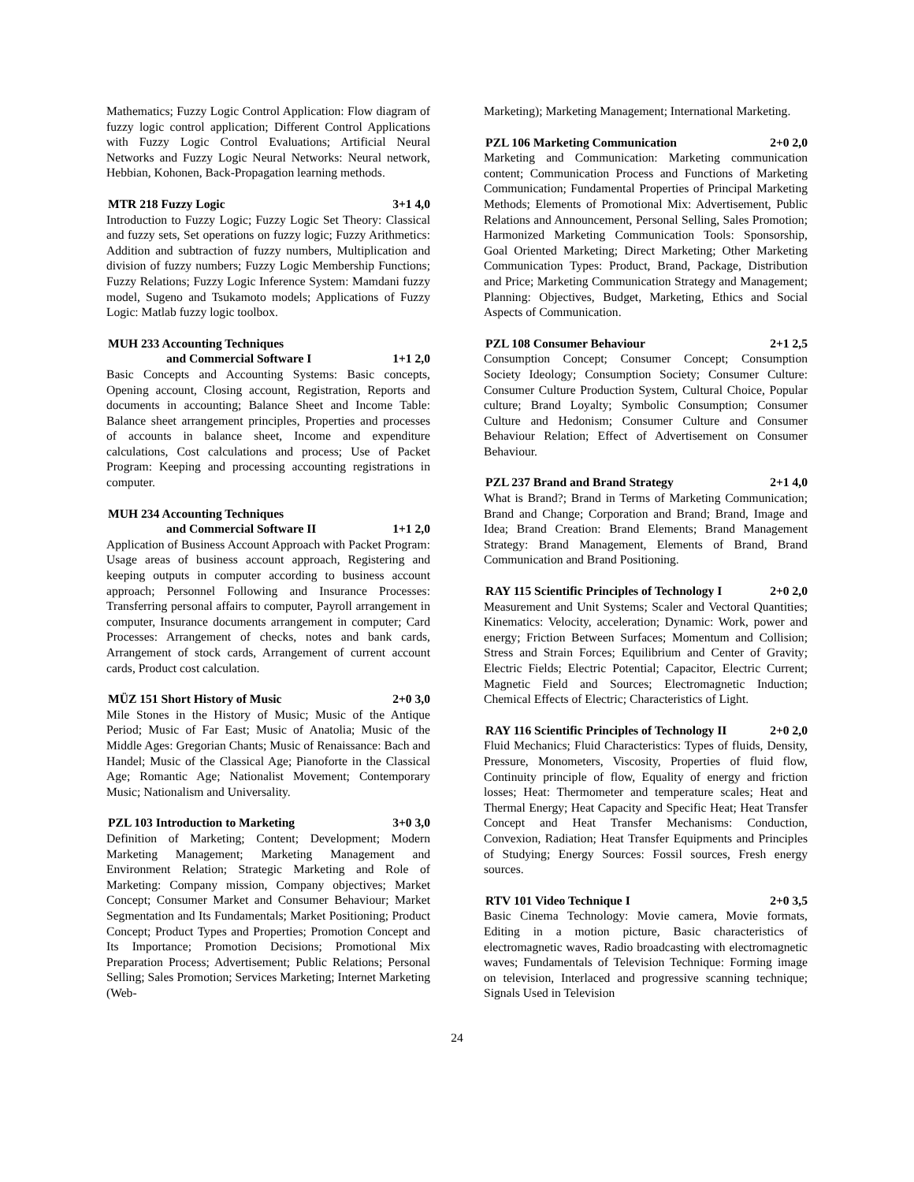Mathematics; Fuzzy Logic Control Application: Flow diagram of fuzzy logic control application; Different Control Applications with Fuzzy Logic Control Evaluations; Artificial Neural Networks and Fuzzy Logic Neural Networks: Neural network, Hebbian, Kohonen, Back-Propagation learning methods.
MTR 218 Fuzzy Logic 3+1 4,0
Introduction to Fuzzy Logic; Fuzzy Logic Set Theory: Classical and fuzzy sets, Set operations on fuzzy logic; Fuzzy Arithmetics: Addition and subtraction of fuzzy numbers, Multiplication and division of fuzzy numbers; Fuzzy Logic Membership Functions; Fuzzy Relations; Fuzzy Logic Inference System: Mamdani fuzzy model, Sugeno and Tsukamoto models; Applications of Fuzzy Logic: Matlab fuzzy logic toolbox.
MUH 233 Accounting Techniques
and Commercial Software I 1+1 2,0
Basic Concepts and Accounting Systems: Basic concepts, Opening account, Closing account, Registration, Reports and documents in accounting; Balance Sheet and Income Table: Balance sheet arrangement principles, Properties and processes of accounts in balance sheet, Income and expenditure calculations, Cost calculations and process; Use of Packet Program: Keeping and processing accounting registrations in computer.
MUH 234 Accounting Techniques
and Commercial Software II 1+1 2,0
Application of Business Account Approach with Packet Program: Usage areas of business account approach, Registering and keeping outputs in computer according to business account approach; Personnel Following and Insurance Processes: Transferring personal affairs to computer, Payroll arrangement in computer, Insurance documents arrangement in computer; Card Processes: Arrangement of checks, notes and bank cards, Arrangement of stock cards, Arrangement of current account cards, Product cost calculation.
MÜZ 151 Short History of Music 2+0 3,0
Mile Stones in the History of Music; Music of the Antique Period; Music of Far East; Music of Anatolia; Music of the Middle Ages: Gregorian Chants; Music of Renaissance: Bach and Handel; Music of the Classical Age; Pianoforte in the Classical Age; Romantic Age; Nationalist Movement; Contemporary Music; Nationalism and Universality.
PZL 103 Introduction to Marketing 3+0 3,0
Definition of Marketing; Content; Development; Modern Marketing Management; Marketing Management and Environment Relation; Strategic Marketing and Role of Marketing: Company mission, Company objectives; Market Concept; Consumer Market and Consumer Behaviour; Market Segmentation and Its Fundamentals; Market Positioning; Product Concept; Product Types and Properties; Promotion Concept and Its Importance; Promotion Decisions; Promotional Mix Preparation Process; Advertisement; Public Relations; Personal Selling; Sales Promotion; Services Marketing; Internet Marketing (Web-
Marketing); Marketing Management; International Marketing.
PZL 106 Marketing Communication 2+0 2,0
Marketing and Communication: Marketing communication content; Communication Process and Functions of Marketing Communication; Fundamental Properties of Principal Marketing Methods; Elements of Promotional Mix: Advertisement, Public Relations and Announcement, Personal Selling, Sales Promotion; Harmonized Marketing Communication Tools: Sponsorship, Goal Oriented Marketing; Direct Marketing; Other Marketing Communication Types: Product, Brand, Package, Distribution and Price; Marketing Communication Strategy and Management; Planning: Objectives, Budget, Marketing, Ethics and Social Aspects of Communication.
PZL 108 Consumer Behaviour 2+1 2,5
Consumption Concept; Consumer Concept; Consumption Society Ideology; Consumption Society; Consumer Culture: Consumer Culture Production System, Cultural Choice, Popular culture; Brand Loyalty; Symbolic Consumption; Consumer Culture and Hedonism; Consumer Culture and Consumer Behaviour Relation; Effect of Advertisement on Consumer Behaviour.
PZL 237 Brand and Brand Strategy 2+1 4,0
What is Brand?; Brand in Terms of Marketing Communication; Brand and Change; Corporation and Brand; Brand, Image and Idea; Brand Creation: Brand Elements; Brand Management Strategy: Brand Management, Elements of Brand, Brand Communication and Brand Positioning.
RAY 115 Scientific Principles of Technology I 2+0 2,0
Measurement and Unit Systems; Scaler and Vectoral Quantities; Kinematics: Velocity, acceleration; Dynamic: Work, power and energy; Friction Between Surfaces; Momentum and Collision; Stress and Strain Forces; Equilibrium and Center of Gravity; Electric Fields; Electric Potential; Capacitor, Electric Current; Magnetic Field and Sources; Electromagnetic Induction; Chemical Effects of Electric; Characteristics of Light.
RAY 116 Scientific Principles of Technology II 2+0 2,0
Fluid Mechanics; Fluid Characteristics: Types of fluids, Density, Pressure, Monometers, Viscosity, Properties of fluid flow, Continuity principle of flow, Equality of energy and friction losses; Heat: Thermometer and temperature scales; Heat and Thermal Energy; Heat Capacity and Specific Heat; Heat Transfer Concept and Heat Transfer Mechanisms: Conduction, Convexion, Radiation; Heat Transfer Equipments and Principles of Studying; Energy Sources: Fossil sources, Fresh energy sources.
RTV 101 Video Technique I 2+0 3,5
Basic Cinema Technology: Movie camera, Movie formats, Editing in a motion picture, Basic characteristics of electromagnetic waves, Radio broadcasting with electromagnetic waves; Fundamentals of Television Technique: Forming image on television, Interlaced and progressive scanning technique; Signals Used in Television
24